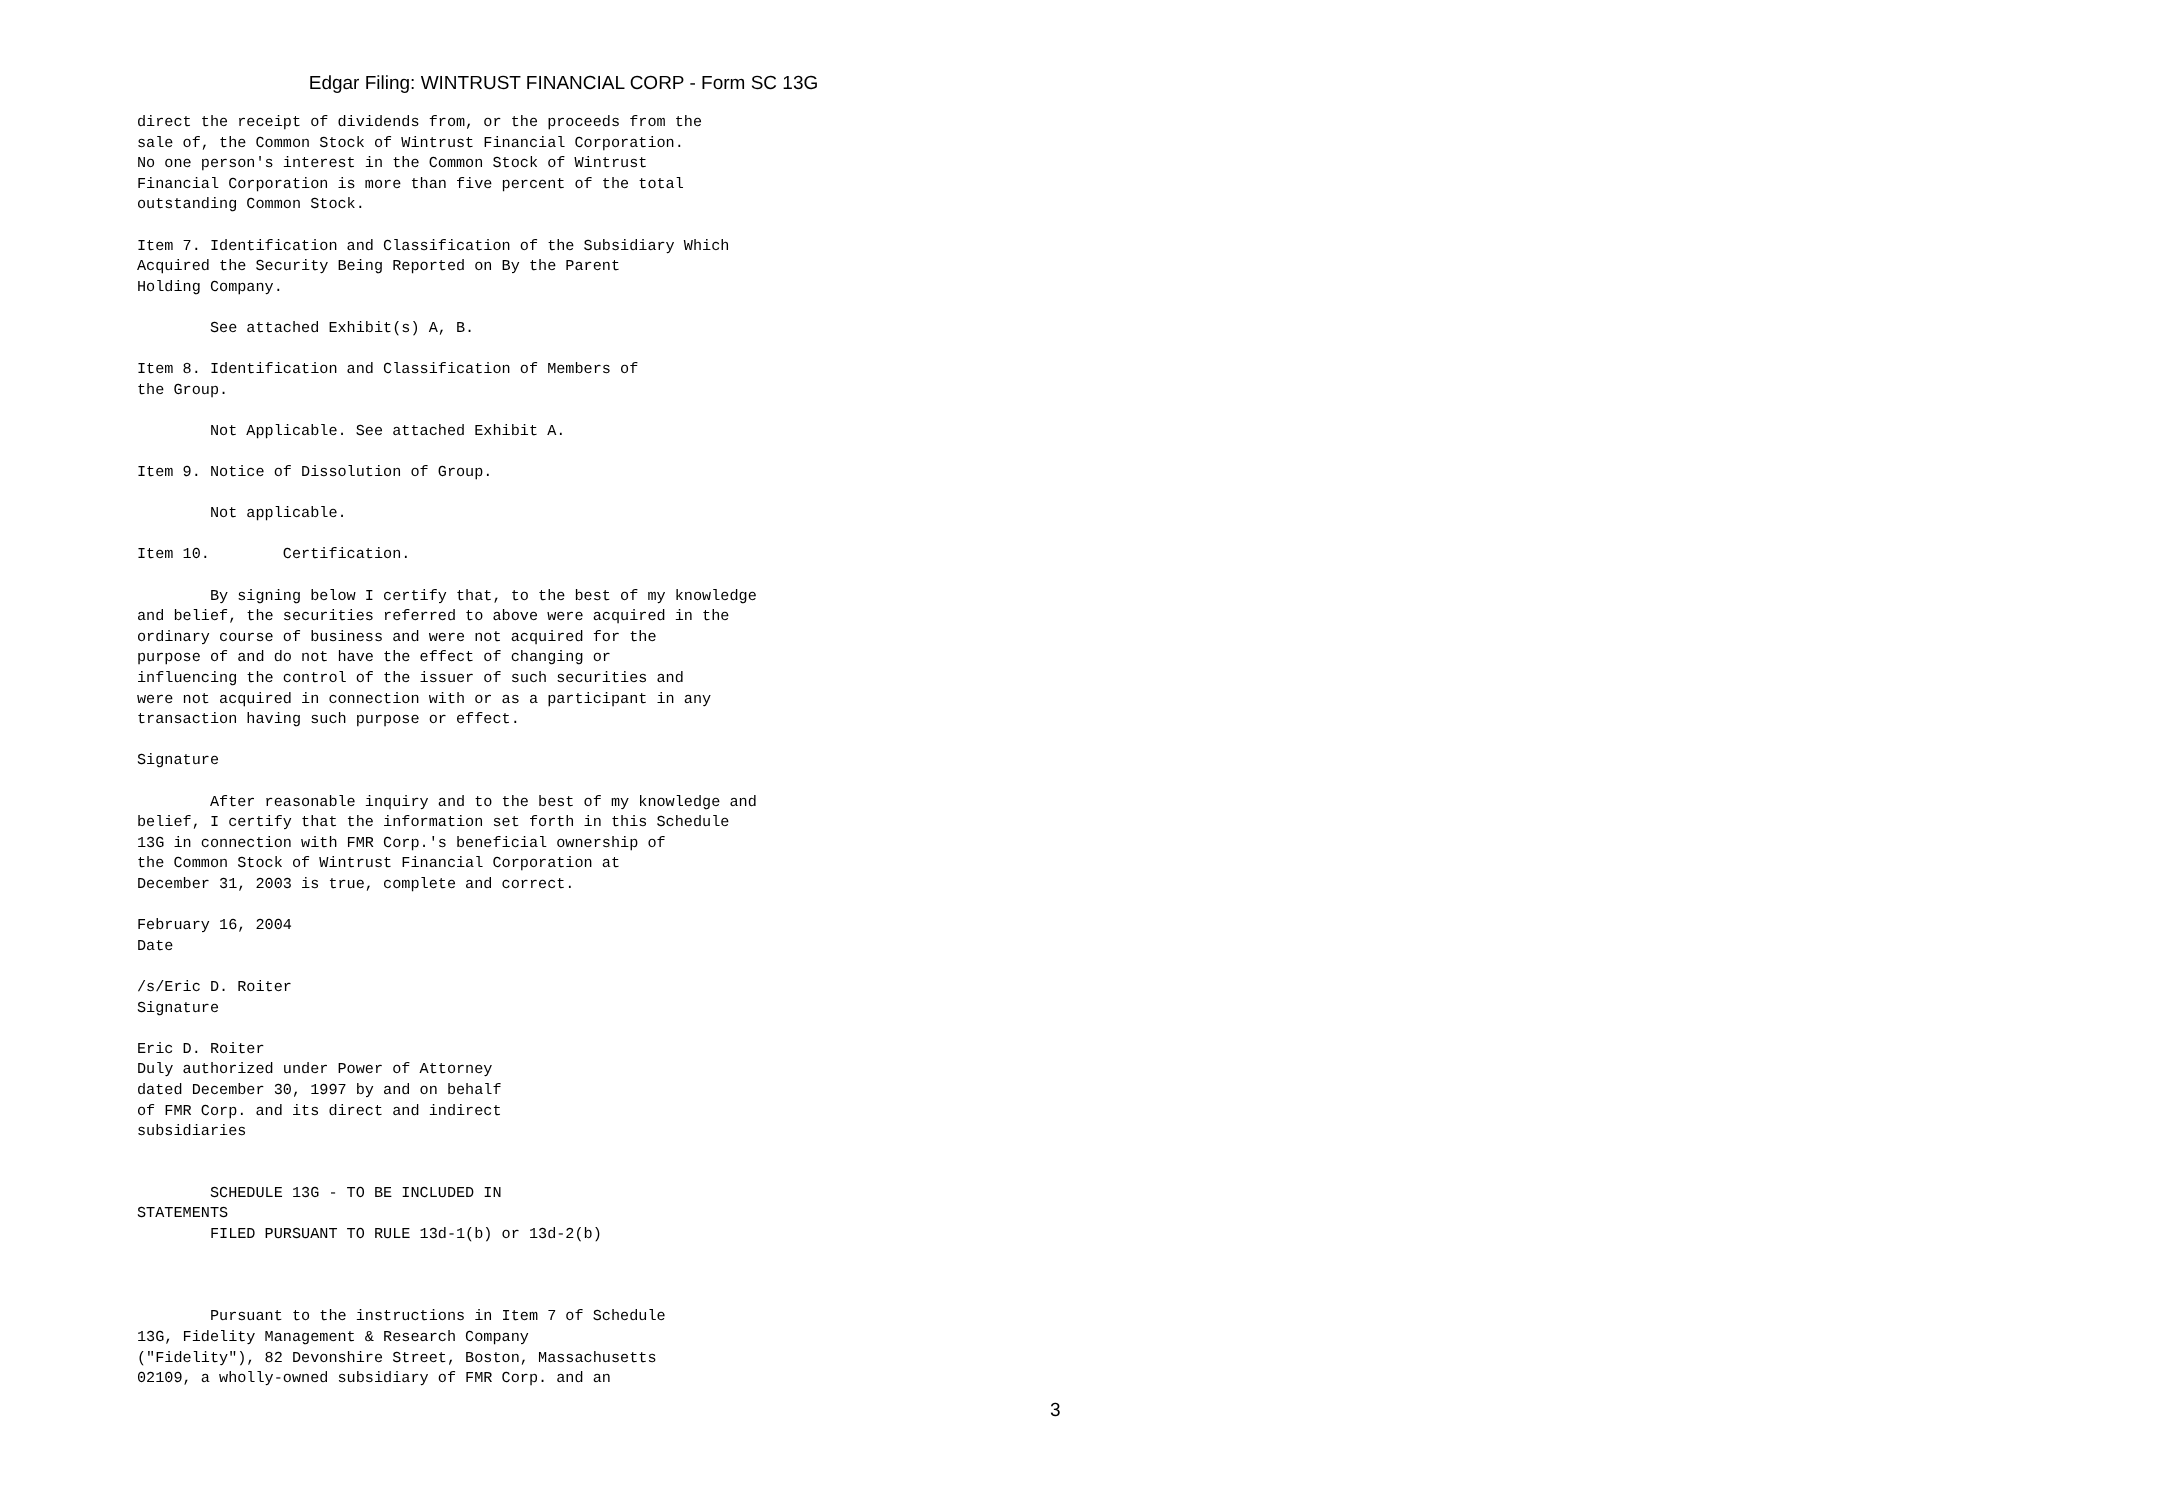Edgar Filing: WINTRUST FINANCIAL CORP - Form SC 13G
direct the receipt of dividends from, or the proceeds from the
sale of, the Common Stock of Wintrust Financial Corporation.
No one person's interest in the Common Stock of Wintrust
Financial Corporation is more than five percent of the total
outstanding Common Stock.

Item 7. Identification and Classification of the Subsidiary Which
Acquired the Security Being Reported on By the Parent
Holding Company.

        See attached Exhibit(s) A, B.

Item 8. Identification and Classification of Members of
the Group.

        Not Applicable. See attached Exhibit A.

Item 9. Notice of Dissolution of Group.

        Not applicable.

Item 10.        Certification.

        By signing below I certify that, to the best of my knowledge
and belief, the securities referred to above were acquired in the
ordinary course of business and were not acquired for the
purpose of and do not have the effect of changing or
influencing the control of the issuer of such securities and
were not acquired in connection with or as a participant in any
transaction having such purpose or effect.

Signature

        After reasonable inquiry and to the best of my knowledge and
belief, I certify that the information set forth in this Schedule
13G in connection with FMR Corp.'s beneficial ownership of
the Common Stock of Wintrust Financial Corporation at
December 31, 2003 is true, complete and correct.

February 16, 2004
Date

/s/Eric D. Roiter
Signature

Eric D. Roiter
Duly authorized under Power of Attorney
dated December 30, 1997 by and on behalf
of FMR Corp. and its direct and indirect
subsidiaries


        SCHEDULE 13G - TO BE INCLUDED IN
STATEMENTS
        FILED PURSUANT TO RULE 13d-1(b) or 13d-2(b)



        Pursuant to the instructions in Item 7 of Schedule
13G, Fidelity Management & Research Company
("Fidelity"), 82 Devonshire Street, Boston, Massachusetts
02109, a wholly-owned subsidiary of FMR Corp. and an
3